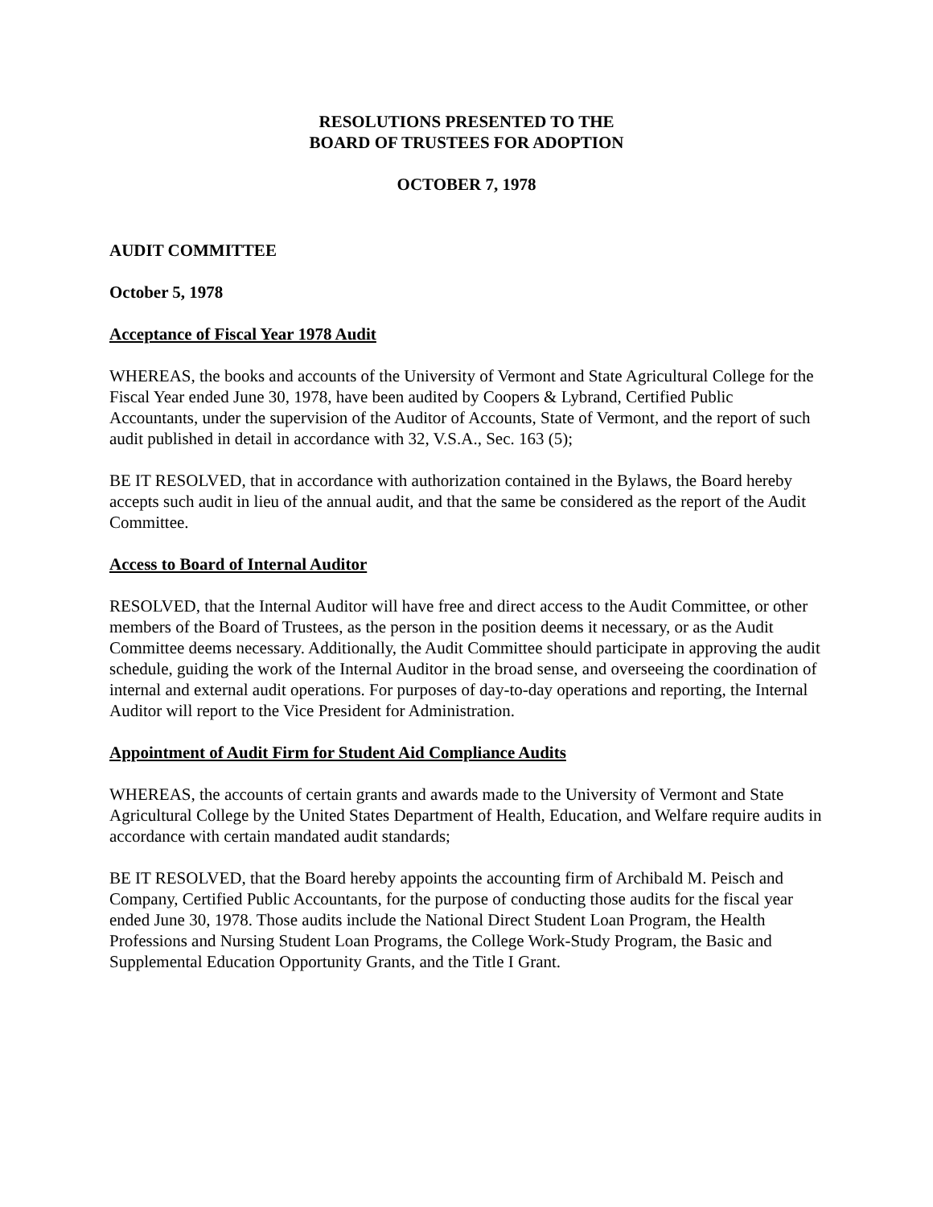RESOLUTIONS PRESENTED TO THE
BOARD OF TRUSTEES FOR ADOPTION
OCTOBER 7, 1978
AUDIT COMMITTEE
October 5, 1978
Acceptance of Fiscal Year 1978 Audit
WHEREAS, the books and accounts of the University of Vermont and State Agricultural College for the Fiscal Year ended June 30, 1978, have been audited by Coopers & Lybrand, Certified Public Accountants, under the supervision of the Auditor of Accounts, State of Vermont, and the report of such audit published in detail in accordance with 32, V.S.A., Sec. 163 (5);
BE IT RESOLVED, that in accordance with authorization contained in the Bylaws, the Board hereby accepts such audit in lieu of the annual audit, and that the same be considered as the report of the Audit Committee.
Access to Board of Internal Auditor
RESOLVED, that the Internal Auditor will have free and direct access to the Audit Committee, or other members of the Board of Trustees, as the person in the position deems it necessary, or as the Audit Committee deems necessary. Additionally, the Audit Committee should participate in approving the audit schedule, guiding the work of the Internal Auditor in the broad sense, and overseeing the coordination of internal and external audit operations. For purposes of day-to-day operations and reporting, the Internal Auditor will report to the Vice President for Administration.
Appointment of Audit Firm for Student Aid Compliance Audits
WHEREAS, the accounts of certain grants and awards made to the University of Vermont and State Agricultural College by the United States Department of Health, Education, and Welfare require audits in accordance with certain mandated audit standards;
BE IT RESOLVED, that the Board hereby appoints the accounting firm of Archibald M. Peisch and Company, Certified Public Accountants, for the purpose of conducting those audits for the fiscal year ended June 30, 1978. Those audits include the National Direct Student Loan Program, the Health Professions and Nursing Student Loan Programs, the College Work-Study Program, the Basic and Supplemental Education Opportunity Grants, and the Title I Grant.